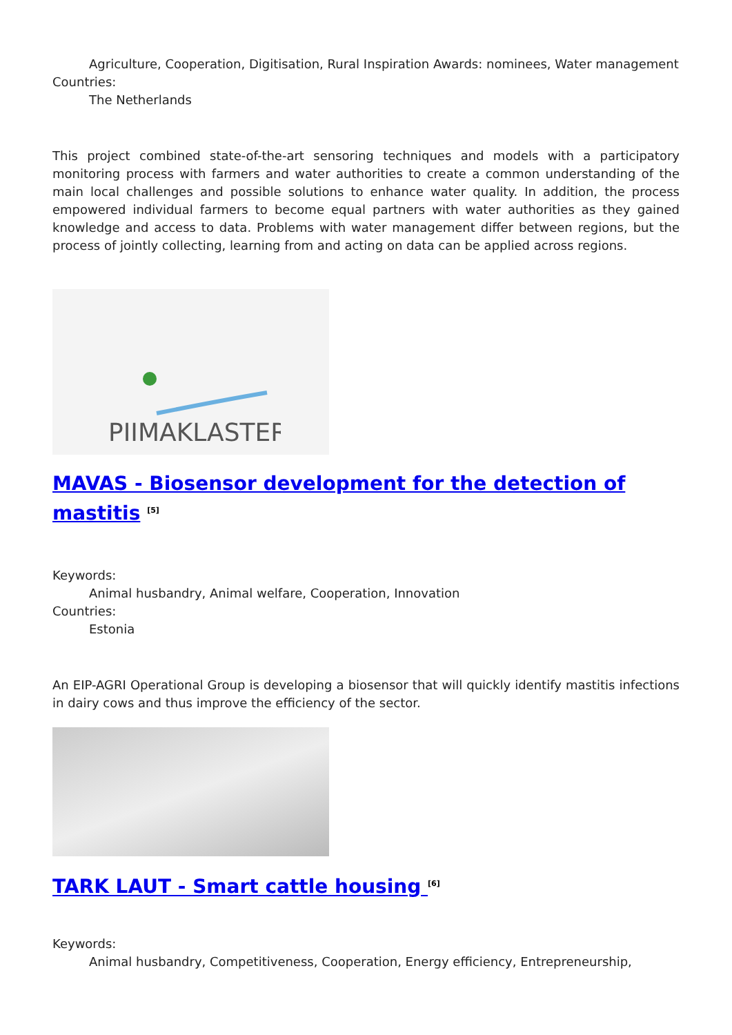Agriculture, Cooperation, Digitisation, Rural Inspiration Awards: nominees, Water management
Countries:
The Netherlands
This project combined state-of-the-art sensoring techniques and models with a participatory monitoring process with farmers and water authorities to create a common understanding of the main local challenges and possible solutions to enhance water quality. In addition, the process empowered individual farmers to become equal partners with water authorities as they gained knowledge and access to data. Problems with water management differ between regions, but the process of jointly collecting, learning from and acting on data can be applied across regions.
PIIMAKLASTER
MAVAS - Biosensor development for the detection of mastitis <sup>[5]</sup>
Keywords:
Animal husbandry, Animal welfare, Cooperation, Innovation
Countries:
Estonia
An EIP-AGRI Operational Group is developing a biosensor that will quickly identify mastitis infections in dairy cows and thus improve the efficiency of the sector.
TARK LAUT - Smart cattle housing <sup>[6]</sup>
Keywords:
Animal husbandry, Competitiveness, Cooperation, Energy efficiency, Entrepreneurship,